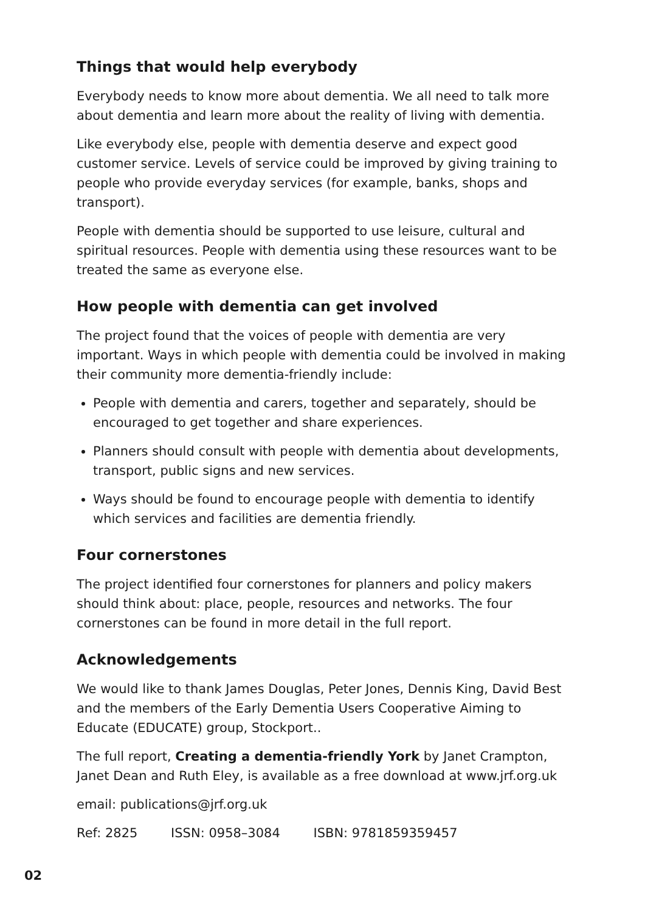Things that would help everybody
Everybody needs to know more about dementia. We all need to talk more about dementia and learn more about the reality of living with dementia.
Like everybody else, people with dementia deserve and expect good customer service. Levels of service could be improved by giving training to people who provide everyday services (for example, banks, shops and transport).
People with dementia should be supported to use leisure, cultural and spiritual resources. People with dementia using these resources want to be treated the same as everyone else.
How people with dementia can get involved
The project found that the voices of people with dementia are very important. Ways in which people with dementia could be involved in making their community more dementia-friendly include:
People with dementia and carers, together and separately, should be encouraged to get together and share experiences.
Planners should consult with people with dementia about developments, transport, public signs and new services.
Ways should be found to encourage people with dementia to identify which services and facilities are dementia friendly.
Four cornerstones
The project identified four cornerstones for planners and policy makers should think about: place, people, resources and networks. The four cornerstones can be found in more detail in the full report.
Acknowledgements
We would like to thank James Douglas, Peter Jones, Dennis King, David Best and the members of the Early Dementia Users Cooperative Aiming to Educate (EDUCATE) group, Stockport..
The full report, Creating a dementia-friendly York by Janet Crampton, Janet Dean and Ruth Eley, is available as a free download at www.jrf.org.uk
email: publications@jrf.org.uk
Ref: 2825 ISSN: 0958–3084 ISBN: 9781859359457
02